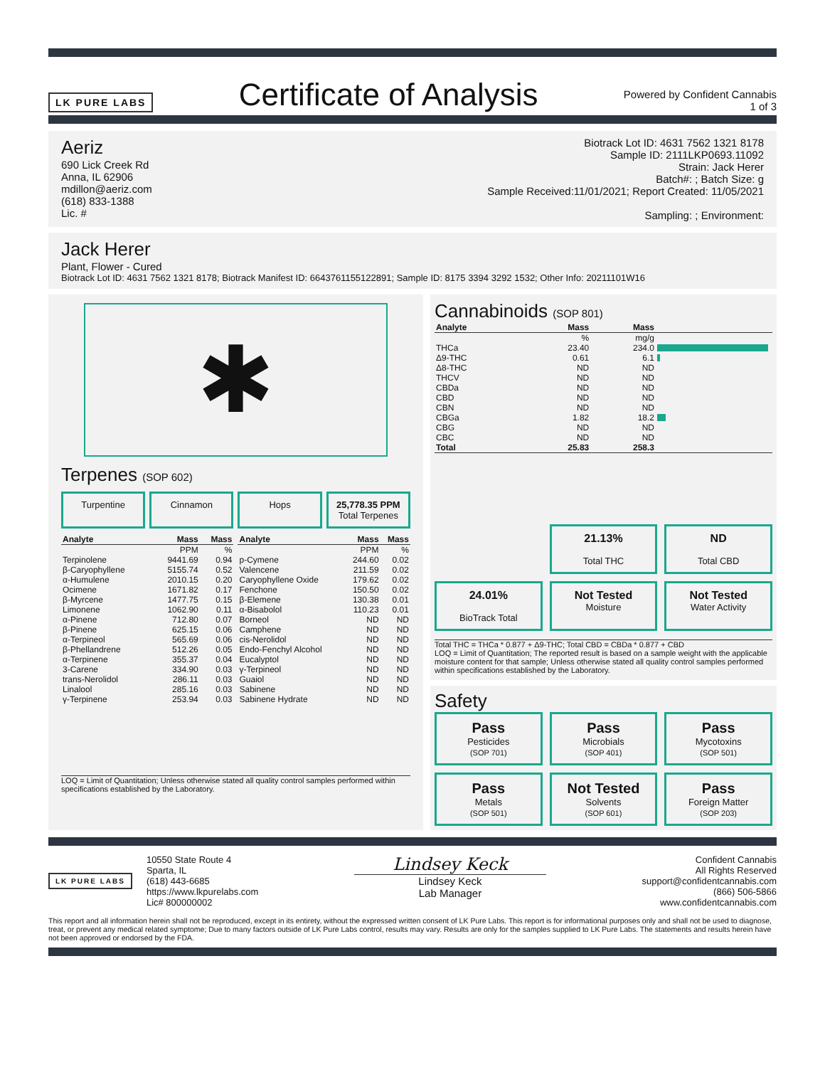LK PURE LABS
Certificate of Analysis
Powered by Confident Cannabis
1 of 3
Aeriz
690 Lick Creek Rd
Anna, IL 62906
mdillon@aeriz.com
(618) 833-1388
Lic. #
Biotrack Lot ID: 4631 7562 1321 8178
Sample ID: 2111LKP0693.11092
Strain: Jack Herer
Batch#: ; Batch Size: g
Sample Received:11/01/2021; Report Created: 11/05/2021
Sampling: ; Environment:
Jack Herer
Plant, Flower - Cured
Biotrack Lot ID: 4631 7562 1321 8178; Biotrack Manifest ID: 6643761155122891; Sample ID: 8175 3394 3292 1532; Other Info: 20211101W16
✱
Terpenes (SOP 602)
Turpentine
Cinnamon
Hops
25,778.35 PPM
Total Terpenes
| Analyte | Mass | Mass |
| --- | --- | --- |
| | PPM | % |
| Terpinolene | 9441.69 | 0.94 |
| β-Caryophyllene | 5155.74 | 0.52 |
| α-Humulene | 2010.15 | 0.20 |
| Ocimene | 1671.82 | 0.17 |
| β-Myrcene | 1477.75 | 0.15 |
| Limonene | 1062.90 | 0.11 |
| α-Pinene | 712.80 | 0.07 |
| β-Pinene | 625.15 | 0.06 |
| α-Terpineol | 565.69 | 0.06 |
| β-Phellandrene | 512.26 | 0.05 |
| α-Terpinene | 355.37 | 0.04 |
| 3-Carene | 334.90 | 0.03 |
| trans-Nerolidol | 286.11 | 0.03 |
| Linalool | 285.16 | 0.03 |
| γ-Terpinene | 253.94 | 0.03 |
| Analyte | Mass | Mass |
| --- | --- | --- |
| | PPM | % |
| p-Cymene | 244.60 | 0.02 |
| Valencene | 211.59 | 0.02 |
| Caryophyllene Oxide | 179.62 | 0.02 |
| Fenchone | 150.50 | 0.02 |
| β-Elemene | 130.38 | 0.01 |
| α-Bisabolol | 110.23 | 0.01 |
| Borneol | ND | ND |
| Camphene | ND | ND |
| cis-Nerolidol | ND | ND |
| Endo-Fenchyl Alcohol | ND | ND |
| Eucalyptol | ND | ND |
| γ-Terpineol | ND | ND |
| Guaiol | ND | ND |
| Sabinene | ND | ND |
| Sabinene Hydrate | ND | ND |
LOQ = Limit of Quantitation; Unless otherwise stated all quality control samples performed within specifications established by the Laboratory.
Cannabinoids (SOP 801)
| Analyte | Mass | Mass | |
| --- | --- | --- | --- |
| | % | mg/g | |
| THCa | 23.40 | 234.0 | |
| Δ9-THC | 0.61 | 6.1 | |
| Δ8-THC | ND | ND | |
| THCV | ND | ND | |
| CBDa | ND | ND | |
| CBD | ND | ND | |
| CBN | ND | ND | |
| CBGa | 1.82 | 18.2 | |
| CBG | ND | ND | |
| CBC | ND | ND | |
| Total | 25.83 | 258.3 | |
21.13%
Total THC
ND
Total CBD
24.01%
BioTrack Total
Not Tested
Moisture
Not Tested
Water Activity
Total THC = THCa * 0.877 + Δ9-THC; Total CBD = CBDa * 0.877 + CBD
LOQ = Limit of Quantitation; The reported result is based on a sample weight with the applicable moisture content for that sample; Unless otherwise stated all quality control samples performed within specifications established by the Laboratory.
Safety
Pass
Pesticides
(SOP 701)
Pass
Microbials
(SOP 401)
Pass
Mycotoxins
(SOP 501)
Pass
Metals
(SOP 501)
Not Tested
Solvents
(SOP 601)
Pass
Foreign Matter
(SOP 203)
LK PURE LABS
10550 State Route 4
Sparta, IL
(618) 443-6685
https://www.lkpurelabs.com
Lic# 800000002
Lindsey Keck
Lindsey Keck
Lab Manager
Confident Cannabis
All Rights Reserved
support@confidentcannabis.com
(866) 506-5866
www.confidentcannabis.com
This report and all information herein shall not be reproduced, except in its entirety, without the expressed written consent of LK Pure Labs. This report is for informational purposes only and shall not be used to diagnose, treat, or prevent any medical related symptome; Due to many factors outside of LK Pure Labs control, results may vary. Results are only for the samples supplied to LK Pure Labs. The statements and results herein have not been approved or endorsed by the FDA.